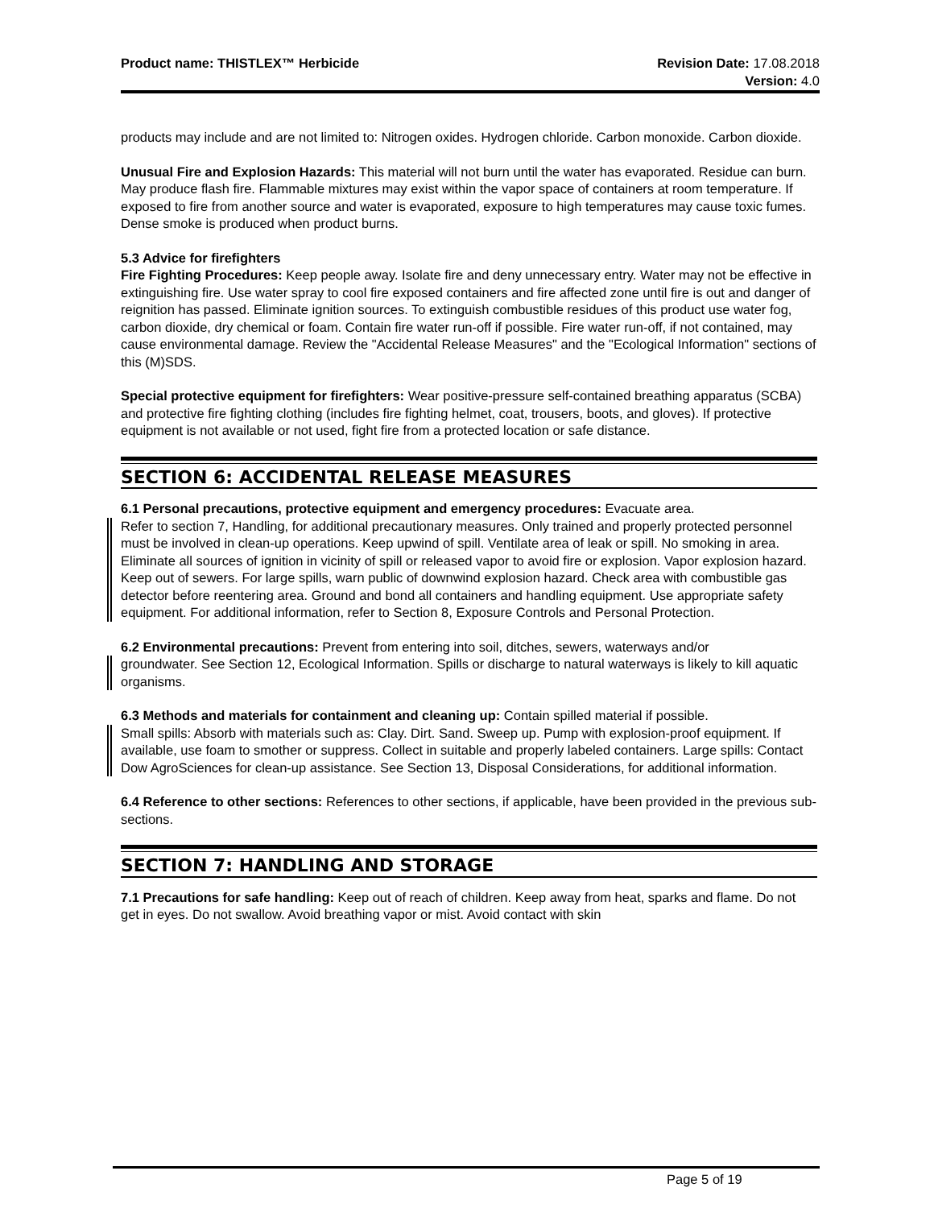Product name: THISTLEX™ Herbicide
Revision Date: 17.08.2018
Version: 4.0
products may include and are not limited to: Nitrogen oxides. Hydrogen chloride. Carbon monoxide. Carbon dioxide.
Unusual Fire and Explosion Hazards: This material will not burn until the water has evaporated. Residue can burn. May produce flash fire. Flammable mixtures may exist within the vapor space of containers at room temperature. If exposed to fire from another source and water is evaporated, exposure to high temperatures may cause toxic fumes. Dense smoke is produced when product burns.
5.3 Advice for firefighters
Fire Fighting Procedures: Keep people away. Isolate fire and deny unnecessary entry. Water may not be effective in extinguishing fire. Use water spray to cool fire exposed containers and fire affected zone until fire is out and danger of reignition has passed. Eliminate ignition sources. To extinguish combustible residues of this product use water fog, carbon dioxide, dry chemical or foam. Contain fire water run-off if possible. Fire water run-off, if not contained, may cause environmental damage. Review the "Accidental Release Measures" and the "Ecological Information" sections of this (M)SDS.
Special protective equipment for firefighters: Wear positive-pressure self-contained breathing apparatus (SCBA) and protective fire fighting clothing (includes fire fighting helmet, coat, trousers, boots, and gloves). If protective equipment is not available or not used, fight fire from a protected location or safe distance.
SECTION 6: ACCIDENTAL RELEASE MEASURES
6.1 Personal precautions, protective equipment and emergency procedures: Evacuate area.
Refer to section 7, Handling, for additional precautionary measures. Only trained and properly protected personnel must be involved in clean-up operations. Keep upwind of spill. Ventilate area of leak or spill. No smoking in area. Eliminate all sources of ignition in vicinity of spill or released vapor to avoid fire or explosion. Vapor explosion hazard. Keep out of sewers. For large spills, warn public of downwind explosion hazard. Check area with combustible gas detector before reentering area. Ground and bond all containers and handling equipment. Use appropriate safety equipment. For additional information, refer to Section 8, Exposure Controls and Personal Protection.
6.2 Environmental precautions: Prevent from entering into soil, ditches, sewers, waterways and/or
groundwater. See Section 12, Ecological Information. Spills or discharge to natural waterways is likely to kill aquatic organisms.
6.3 Methods and materials for containment and cleaning up: Contain spilled material if possible.
Small spills: Absorb with materials such as: Clay. Dirt. Sand. Sweep up. Pump with explosion-proof equipment. If available, use foam to smother or suppress. Collect in suitable and properly labeled containers. Large spills: Contact Dow AgroSciences for clean-up assistance. See Section 13, Disposal Considerations, for additional information.
6.4 Reference to other sections: References to other sections, if applicable, have been provided in the previous sub-sections.
SECTION 7: HANDLING AND STORAGE
7.1 Precautions for safe handling: Keep out of reach of children. Keep away from heat, sparks and flame. Do not get in eyes. Do not swallow. Avoid breathing vapor or mist. Avoid contact with skin
Page 5 of 19